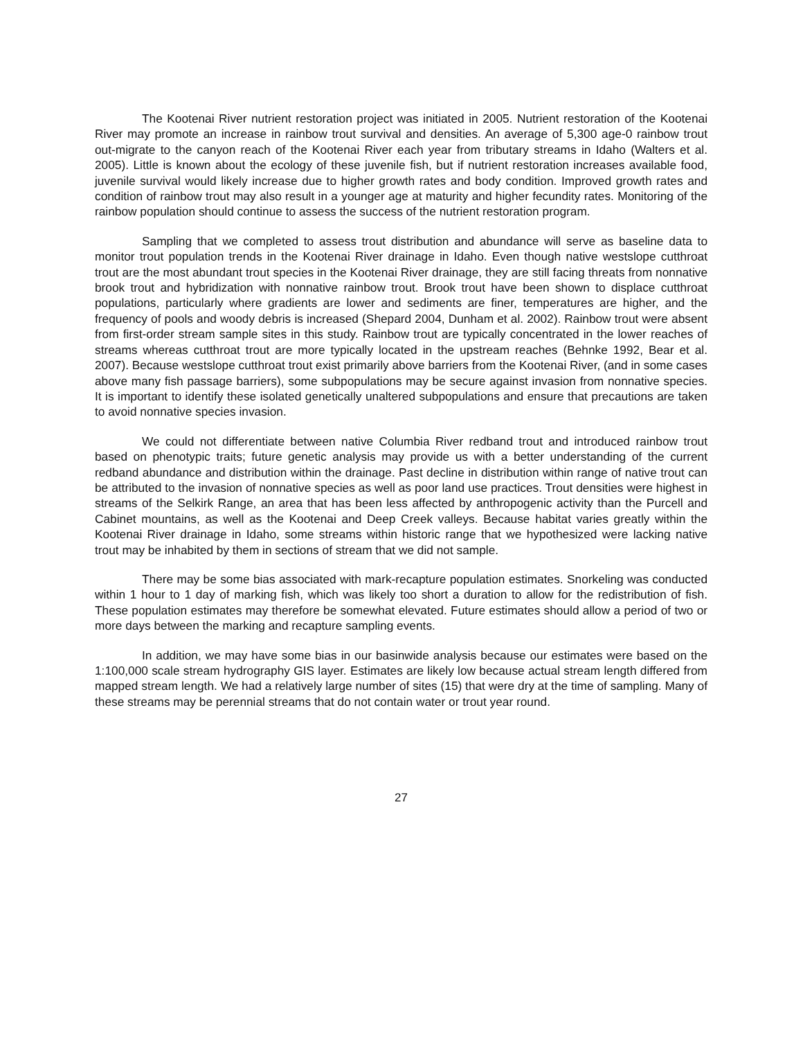The Kootenai River nutrient restoration project was initiated in 2005. Nutrient restoration of the Kootenai River may promote an increase in rainbow trout survival and densities. An average of 5,300 age-0 rainbow trout out-migrate to the canyon reach of the Kootenai River each year from tributary streams in Idaho (Walters et al. 2005). Little is known about the ecology of these juvenile fish, but if nutrient restoration increases available food, juvenile survival would likely increase due to higher growth rates and body condition. Improved growth rates and condition of rainbow trout may also result in a younger age at maturity and higher fecundity rates. Monitoring of the rainbow population should continue to assess the success of the nutrient restoration program.
Sampling that we completed to assess trout distribution and abundance will serve as baseline data to monitor trout population trends in the Kootenai River drainage in Idaho. Even though native westslope cutthroat trout are the most abundant trout species in the Kootenai River drainage, they are still facing threats from nonnative brook trout and hybridization with nonnative rainbow trout. Brook trout have been shown to displace cutthroat populations, particularly where gradients are lower and sediments are finer, temperatures are higher, and the frequency of pools and woody debris is increased (Shepard 2004, Dunham et al. 2002). Rainbow trout were absent from first-order stream sample sites in this study. Rainbow trout are typically concentrated in the lower reaches of streams whereas cutthroat trout are more typically located in the upstream reaches (Behnke 1992, Bear et al. 2007). Because westslope cutthroat trout exist primarily above barriers from the Kootenai River, (and in some cases above many fish passage barriers), some subpopulations may be secure against invasion from nonnative species. It is important to identify these isolated genetically unaltered subpopulations and ensure that precautions are taken to avoid nonnative species invasion.
We could not differentiate between native Columbia River redband trout and introduced rainbow trout based on phenotypic traits; future genetic analysis may provide us with a better understanding of the current redband abundance and distribution within the drainage. Past decline in distribution within range of native trout can be attributed to the invasion of nonnative species as well as poor land use practices. Trout densities were highest in streams of the Selkirk Range, an area that has been less affected by anthropogenic activity than the Purcell and Cabinet mountains, as well as the Kootenai and Deep Creek valleys. Because habitat varies greatly within the Kootenai River drainage in Idaho, some streams within historic range that we hypothesized were lacking native trout may be inhabited by them in sections of stream that we did not sample.
There may be some bias associated with mark-recapture population estimates. Snorkeling was conducted within 1 hour to 1 day of marking fish, which was likely too short a duration to allow for the redistribution of fish. These population estimates may therefore be somewhat elevated. Future estimates should allow a period of two or more days between the marking and recapture sampling events.
In addition, we may have some bias in our basinwide analysis because our estimates were based on the 1:100,000 scale stream hydrography GIS layer. Estimates are likely low because actual stream length differed from mapped stream length. We had a relatively large number of sites (15) that were dry at the time of sampling. Many of these streams may be perennial streams that do not contain water or trout year round.
27